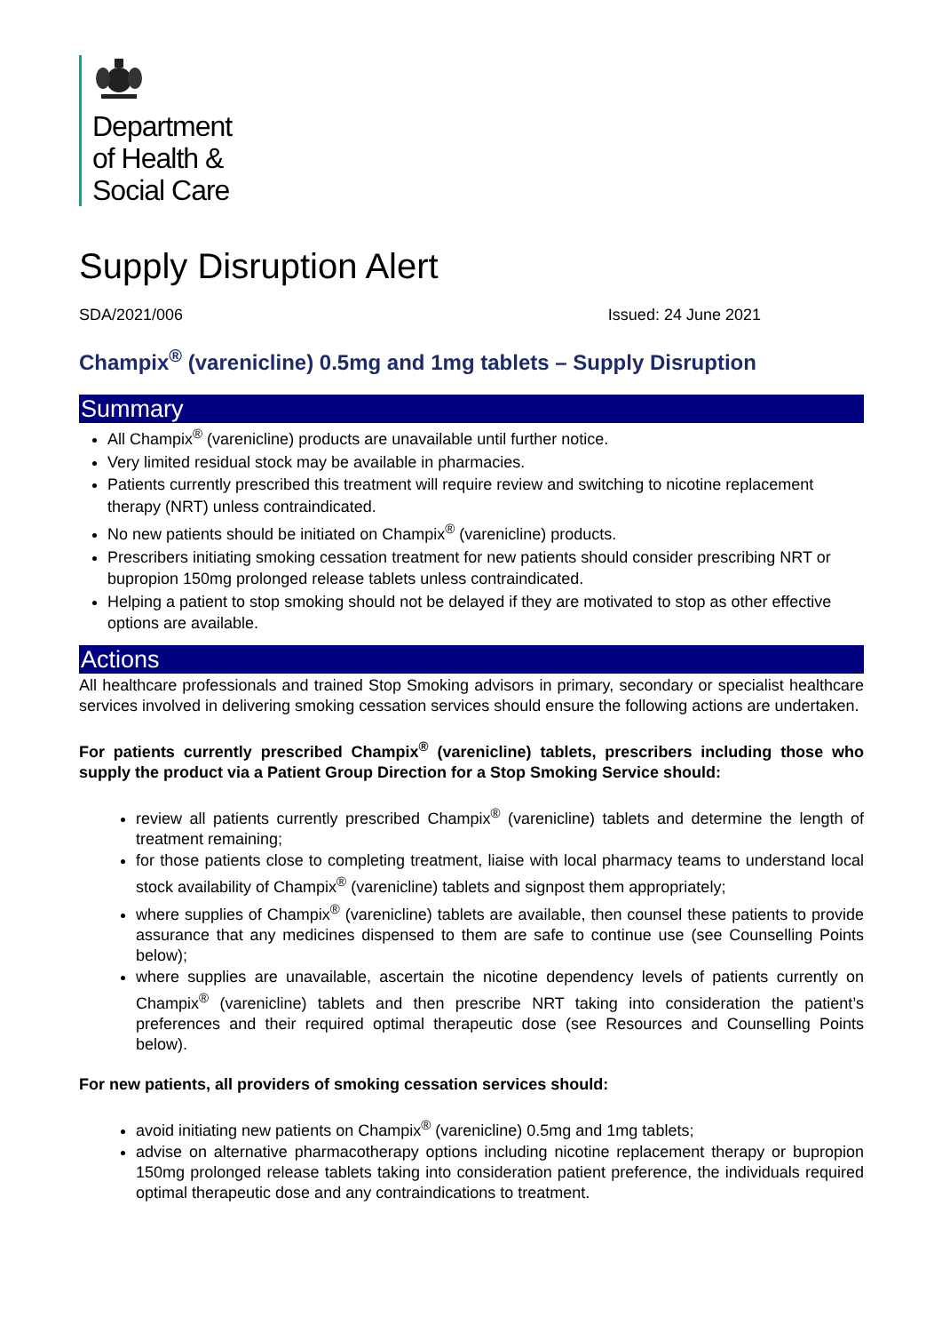Department
of Health &
Social Care
Supply Disruption Alert
SDA/2021/006 Issued: 24 June 2021
Champix<sup>®</sup> (varenicline) 0.5mg and 1mg tablets – Supply Disruption
Summary
All Champix<sup>®</sup> (varenicline) products are unavailable until further notice.
Very limited residual stock may be available in pharmacies.
Patients currently prescribed this treatment will require review and switching to nicotine replacement therapy (NRT) unless contraindicated.
No new patients should be initiated on Champix<sup>®</sup> (varenicline) products.
Prescribers initiating smoking cessation treatment for new patients should consider prescribing NRT or bupropion 150mg prolonged release tablets unless contraindicated.
Helping a patient to stop smoking should not be delayed if they are motivated to stop as other effective options are available.
Actions
All healthcare professionals and trained Stop Smoking advisors in primary, secondary or specialist healthcare services involved in delivering smoking cessation services should ensure the following actions are undertaken.
For patients currently prescribed Champix<sup>®</sup> (varenicline) tablets, prescribers including those who supply the product via a Patient Group Direction for a Stop Smoking Service should:
review all patients currently prescribed Champix<sup>®</sup> (varenicline) tablets and determine the length of treatment remaining;
for those patients close to completing treatment, liaise with local pharmacy teams to understand local stock availability of Champix<sup>®</sup> (varenicline) tablets and signpost them appropriately;
where supplies of Champix<sup>®</sup> (varenicline) tablets are available, then counsel these patients to provide assurance that any medicines dispensed to them are safe to continue use (see Counselling Points below);
where supplies are unavailable, ascertain the nicotine dependency levels of patients currently on Champix<sup>®</sup> (varenicline) tablets and then prescribe NRT taking into consideration the patient’s preferences and their required optimal therapeutic dose (see Resources and Counselling Points below).
For new patients, all providers of smoking cessation services should:
avoid initiating new patients on Champix<sup>®</sup> (varenicline) 0.5mg and 1mg tablets;
advise on alternative pharmacotherapy options including nicotine replacement therapy or bupropion 150mg prolonged release tablets taking into consideration patient preference, the individuals required optimal therapeutic dose and any contraindications to treatment.